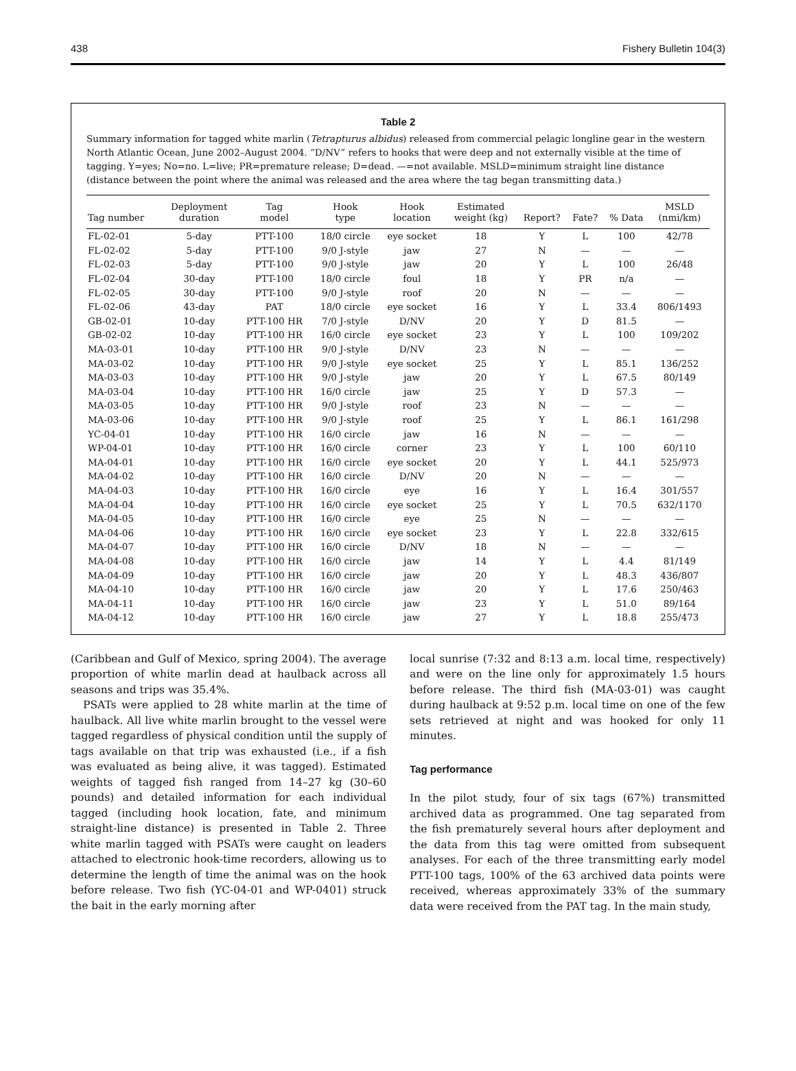438 Fishery Bulletin 104(3)
Table 2
Summary information for tagged white marlin (Tetrapturus albidus) released from commercial pelagic longline gear in the western North Atlantic Ocean, June 2002–August 2004. “D/NV” refers to hooks that were deep and not externally visible at the time of tagging. Y=yes; No=no. L=live; PR=premature release; D=dead. —=not available. MSLD=minimum straight line distance (distance between the point where the animal was released and the area where the tag began transmitting data.)
| Tag number | Deployment duration | Tag model | Hook type | Hook location | Estimated weight (kg) | Report? | Fate? | % Data | MSLD (nmi/km) |
| --- | --- | --- | --- | --- | --- | --- | --- | --- | --- |
| FL-02-01 | 5-day | PTT-100 | 18/0 circle | eye socket | 18 | Y | L | 100 | 42/78 |
| FL-02-02 | 5-day | PTT-100 | 9/0 J-style | jaw | 27 | N | — | — | — |
| FL-02-03 | 5-day | PTT-100 | 9/0 J-style | jaw | 20 | Y | L | 100 | 26/48 |
| FL-02-04 | 30-day | PTT-100 | 18/0 circle | foul | 18 | Y | PR | n/a | — |
| FL-02-05 | 30-day | PTT-100 | 9/0 J-style | roof | 20 | N | — | — | — |
| FL-02-06 | 43-day | PAT | 18/0 circle | eye socket | 16 | Y | L | 33.4 | 806/1493 |
| GB-02-01 | 10-day | PTT-100 HR | 7/0 J-style | D/NV | 20 | Y | D | 81.5 | — |
| GB-02-02 | 10-day | PTT-100 HR | 16/0 circle | eye socket | 23 | Y | L | 100 | 109/202 |
| MA-03-01 | 10-day | PTT-100 HR | 9/0 J-style | D/NV | 23 | N | — | — | — |
| MA-03-02 | 10-day | PTT-100 HR | 9/0 J-style | eye socket | 25 | Y | L | 85.1 | 136/252 |
| MA-03-03 | 10-day | PTT-100 HR | 9/0 J-style | jaw | 20 | Y | L | 67.5 | 80/149 |
| MA-03-04 | 10-day | PTT-100 HR | 16/0 circle | jaw | 25 | Y | D | 57.3 | — |
| MA-03-05 | 10-day | PTT-100 HR | 9/0 J-style | roof | 23 | N | — | — | — |
| MA-03-06 | 10-day | PTT-100 HR | 9/0 J-style | roof | 25 | Y | L | 86.1 | 161/298 |
| YC-04-01 | 10-day | PTT-100 HR | 16/0 circle | jaw | 16 | N | — | — | — |
| WP-04-01 | 10-day | PTT-100 HR | 16/0 circle | corner | 23 | Y | L | 100 | 60/110 |
| MA-04-01 | 10-day | PTT-100 HR | 16/0 circle | eye socket | 20 | Y | L | 44.1 | 525/973 |
| MA-04-02 | 10-day | PTT-100 HR | 16/0 circle | D/NV | 20 | N | — | — | — |
| MA-04-03 | 10-day | PTT-100 HR | 16/0 circle | eye | 16 | Y | L | 16.4 | 301/557 |
| MA-04-04 | 10-day | PTT-100 HR | 16/0 circle | eye socket | 25 | Y | L | 70.5 | 632/1170 |
| MA-04-05 | 10-day | PTT-100 HR | 16/0 circle | eye | 25 | N | — | — | — |
| MA-04-06 | 10-day | PTT-100 HR | 16/0 circle | eye socket | 23 | Y | L | 22.8 | 332/615 |
| MA-04-07 | 10-day | PTT-100 HR | 16/0 circle | D/NV | 18 | N | — | — | — |
| MA-04-08 | 10-day | PTT-100 HR | 16/0 circle | jaw | 14 | Y | L | 4.4 | 81/149 |
| MA-04-09 | 10-day | PTT-100 HR | 16/0 circle | jaw | 20 | Y | L | 48.3 | 436/807 |
| MA-04-10 | 10-day | PTT-100 HR | 16/0 circle | jaw | 20 | Y | L | 17.6 | 250/463 |
| MA-04-11 | 10-day | PTT-100 HR | 16/0 circle | jaw | 23 | Y | L | 51.0 | 89/164 |
| MA-04-12 | 10-day | PTT-100 HR | 16/0 circle | jaw | 27 | Y | L | 18.8 | 255/473 |
(Caribbean and Gulf of Mexico, spring 2004). The average proportion of white marlin dead at haulback across all seasons and trips was 35.4%.
PSATs were applied to 28 white marlin at the time of haulback. All live white marlin brought to the vessel were tagged regardless of physical condition until the supply of tags available on that trip was exhausted (i.e., if a fish was evaluated as being alive, it was tagged). Estimated weights of tagged fish ranged from 14–27 kg (30–60 pounds) and detailed information for each individual tagged (including hook location, fate, and minimum straight-line distance) is presented in Table 2. Three white marlin tagged with PSATs were caught on leaders attached to electronic hook-time recorders, allowing us to determine the length of time the animal was on the hook before release. Two fish (YC-04-01 and WP-0401) struck the bait in the early morning after
local sunrise (7:32 and 8:13 a.m. local time, respectively) and were on the line only for approximately 1.5 hours before release. The third fish (MA-03-01) was caught during haulback at 9:52 p.m. local time on one of the few sets retrieved at night and was hooked for only 11 minutes.
Tag performance
In the pilot study, four of six tags (67%) transmitted archived data as programmed. One tag separated from the fish prematurely several hours after deployment and the data from this tag were omitted from subsequent analyses. For each of the three transmitting early model PTT-100 tags, 100% of the 63 archived data points were received, whereas approximately 33% of the summary data were received from the PAT tag. In the main study,